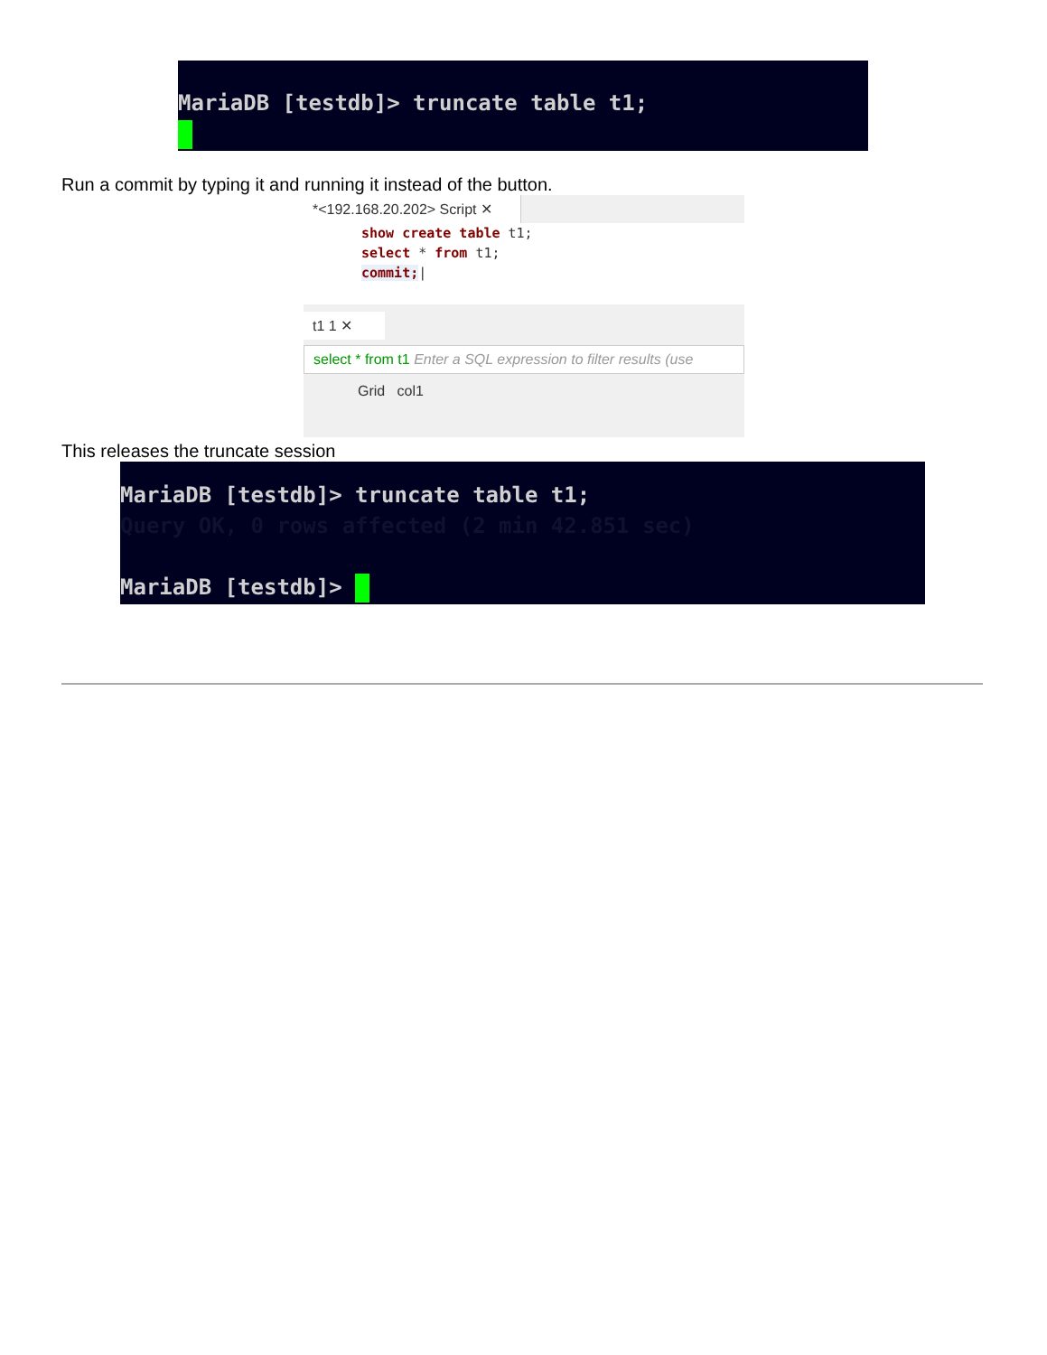MariaDB [testdb]> truncate table t1;
Run a commit by typing it and running it instead of the button.
*<192.168.20.202> Script ✕
show create table t1;
select * from t1;
commit;|
t1 1 ✕
select * from t1 Enter a SQL expression to filter results (use
Grid col1
This releases the truncate session
MariaDB [testdb]> truncate table t1; Query OK, 0 rows affected (2 min 42.851 sec) MariaDB [testdb]>